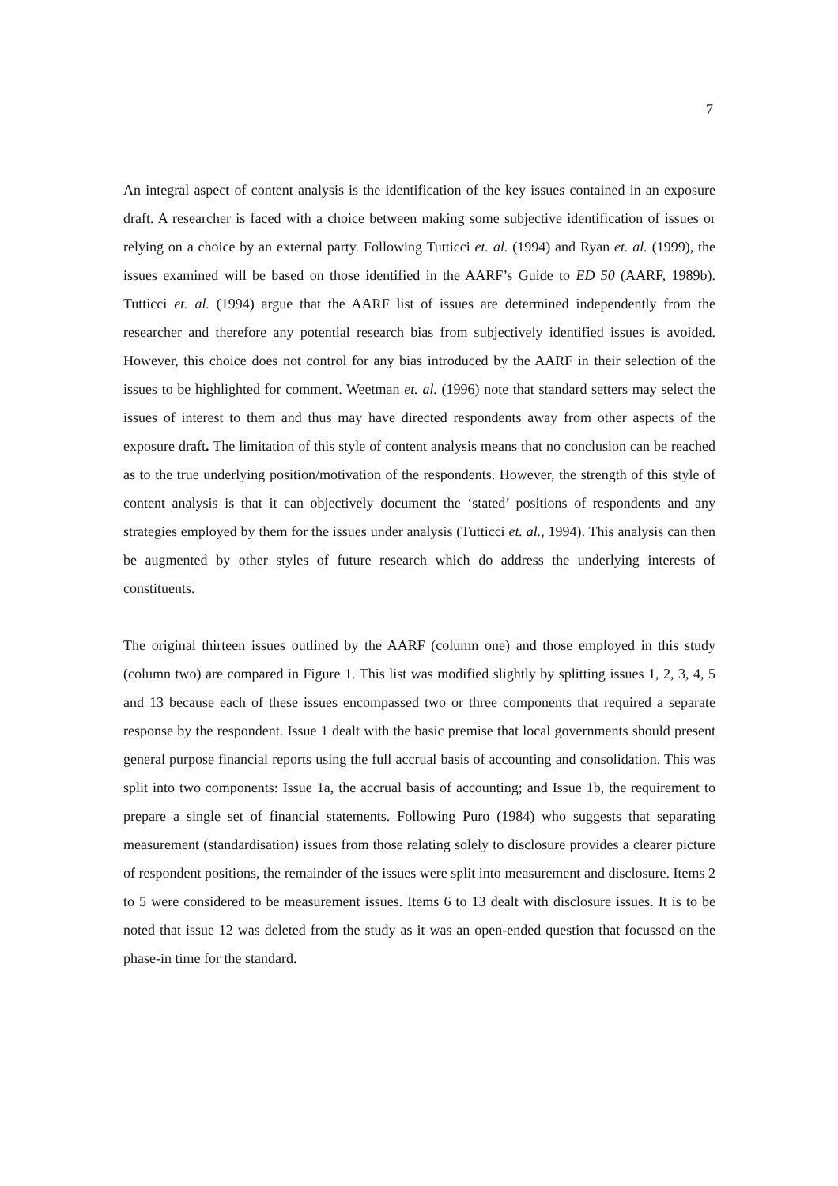7
An integral aspect of content analysis is the identification of the key issues contained in an exposure draft. A researcher is faced with a choice between making some subjective identification of issues or relying on a choice by an external party. Following Tutticci et. al. (1994) and Ryan et. al. (1999), the issues examined will be based on those identified in the AARF’s Guide to ED 50 (AARF, 1989b). Tutticci et. al. (1994) argue that the AARF list of issues are determined independently from the researcher and therefore any potential research bias from subjectively identified issues is avoided. However, this choice does not control for any bias introduced by the AARF in their selection of the issues to be highlighted for comment. Weetman et. al. (1996) note that standard setters may select the issues of interest to them and thus may have directed respondents away from other aspects of the exposure draft. The limitation of this style of content analysis means that no conclusion can be reached as to the true underlying position/motivation of the respondents. However, the strength of this style of content analysis is that it can objectively document the ‘stated’ positions of respondents and any strategies employed by them for the issues under analysis (Tutticci et. al., 1994). This analysis can then be augmented by other styles of future research which do address the underlying interests of constituents.
The original thirteen issues outlined by the AARF (column one) and those employed in this study (column two) are compared in Figure 1. This list was modified slightly by splitting issues 1, 2, 3, 4, 5 and 13 because each of these issues encompassed two or three components that required a separate response by the respondent. Issue 1 dealt with the basic premise that local governments should present general purpose financial reports using the full accrual basis of accounting and consolidation. This was split into two components: Issue 1a, the accrual basis of accounting; and Issue 1b, the requirement to prepare a single set of financial statements. Following Puro (1984) who suggests that separating measurement (standardisation) issues from those relating solely to disclosure provides a clearer picture of respondent positions, the remainder of the issues were split into measurement and disclosure. Items 2 to 5 were considered to be measurement issues. Items 6 to 13 dealt with disclosure issues. It is to be noted that issue 12 was deleted from the study as it was an open-ended question that focussed on the phase-in time for the standard.